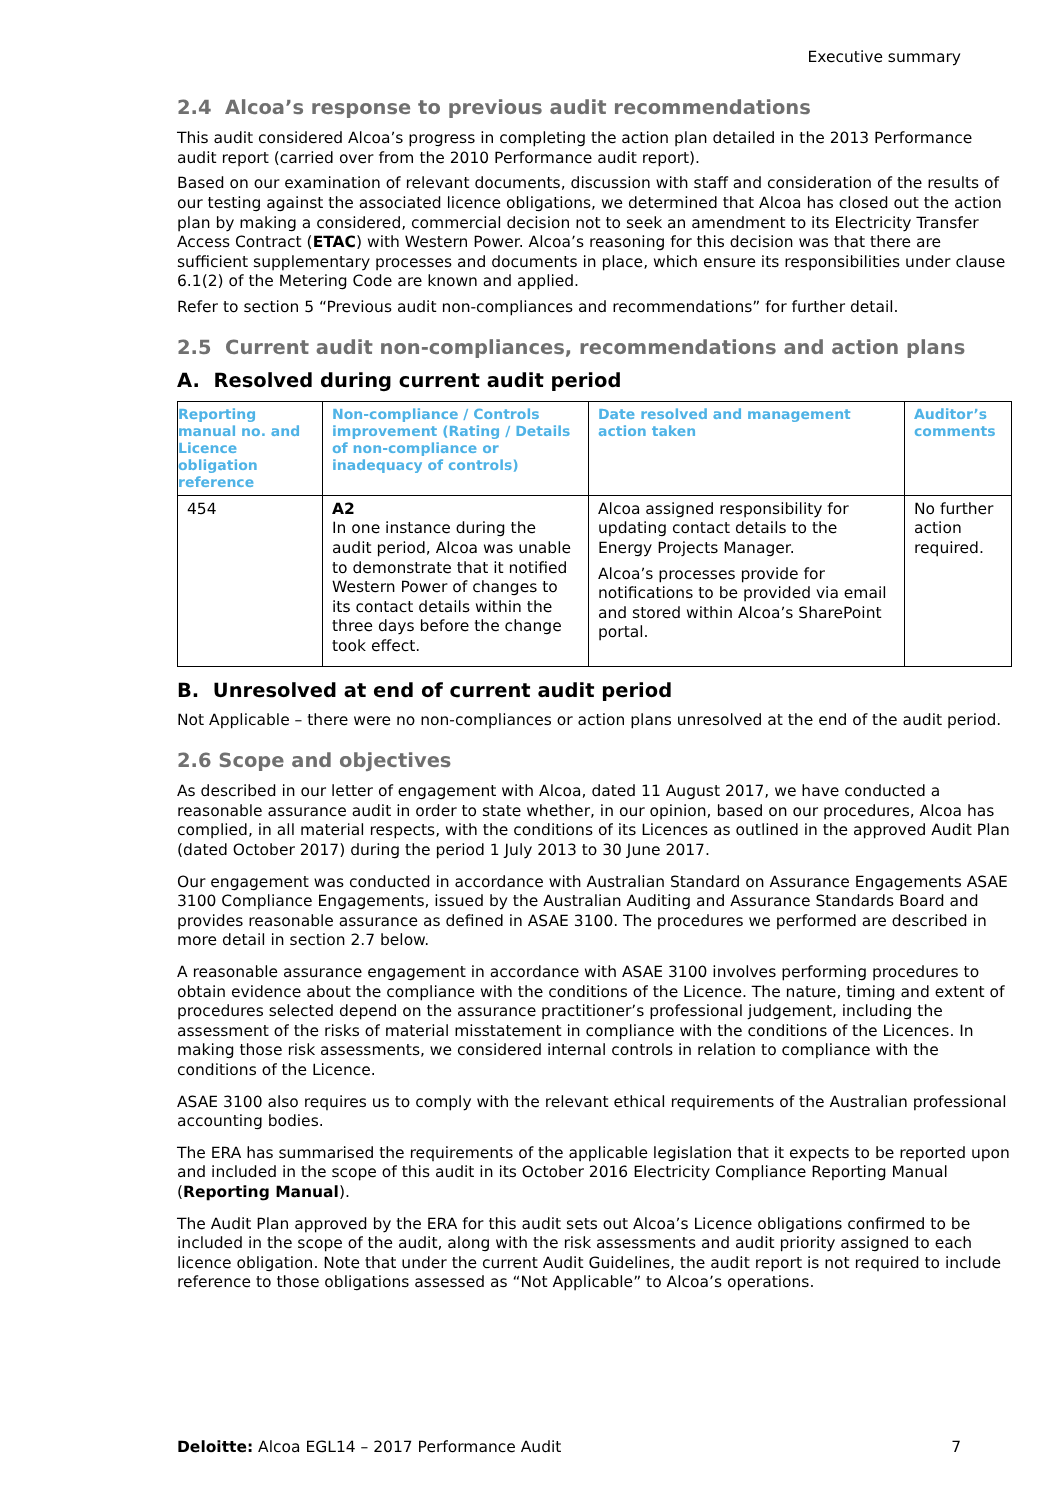Executive summary
2.4 Alcoa’s response to previous audit recommendations
This audit considered Alcoa’s progress in completing the action plan detailed in the 2013 Performance audit report (carried over from the 2010 Performance audit report).
Based on our examination of relevant documents, discussion with staff and consideration of the results of our testing against the associated licence obligations, we determined that Alcoa has closed out the action plan by making a considered, commercial decision not to seek an amendment to its Electricity Transfer Access Contract (ETAC) with Western Power. Alcoa’s reasoning for this decision was that there are sufficient supplementary processes and documents in place, which ensure its responsibilities under clause 6.1(2) of the Metering Code are known and applied.
Refer to section 5 “Previous audit non-compliances and recommendations” for further detail.
2.5 Current audit non-compliances, recommendations and action plans
A. Resolved during current audit period
| Reporting manual no. and Licence obligation reference | Non-compliance / Controls improvement (Rating / Details of non-compliance or inadequacy of controls) | Date resolved and management action taken | Auditor’s comments |
| --- | --- | --- | --- |
| 454 | A2 In one instance during the audit period, Alcoa was unable to demonstrate that it notified Western Power of changes to its contact details within the three days before the change took effect. | Alcoa assigned responsibility for updating contact details to the Energy Projects Manager. Alcoa’s processes provide for notifications to be provided via email and stored within Alcoa’s SharePoint portal. | No further action required. |
B. Unresolved at end of current audit period
Not Applicable – there were no non-compliances or action plans unresolved at the end of the audit period.
2.6 Scope and objectives
As described in our letter of engagement with Alcoa, dated 11 August 2017, we have conducted a reasonable assurance audit in order to state whether, in our opinion, based on our procedures, Alcoa has complied, in all material respects, with the conditions of its Licences as outlined in the approved Audit Plan (dated October 2017) during the period 1 July 2013 to 30 June 2017.
Our engagement was conducted in accordance with Australian Standard on Assurance Engagements ASAE 3100 Compliance Engagements, issued by the Australian Auditing and Assurance Standards Board and provides reasonable assurance as defined in ASAE 3100. The procedures we performed are described in more detail in section 2.7 below.
A reasonable assurance engagement in accordance with ASAE 3100 involves performing procedures to obtain evidence about the compliance with the conditions of the Licence. The nature, timing and extent of procedures selected depend on the assurance practitioner’s professional judgement, including the assessment of the risks of material misstatement in compliance with the conditions of the Licences. In making those risk assessments, we considered internal controls in relation to compliance with the conditions of the Licence.
ASAE 3100 also requires us to comply with the relevant ethical requirements of the Australian professional accounting bodies.
The ERA has summarised the requirements of the applicable legislation that it expects to be reported upon and included in the scope of this audit in its October 2016 Electricity Compliance Reporting Manual (Reporting Manual).
The Audit Plan approved by the ERA for this audit sets out Alcoa’s Licence obligations confirmed to be included in the scope of the audit, along with the risk assessments and audit priority assigned to each licence obligation. Note that under the current Audit Guidelines, the audit report is not required to include reference to those obligations assessed as “Not Applicable” to Alcoa’s operations.
Deloitte: Alcoa EGL14 – 2017 Performance Audit 7